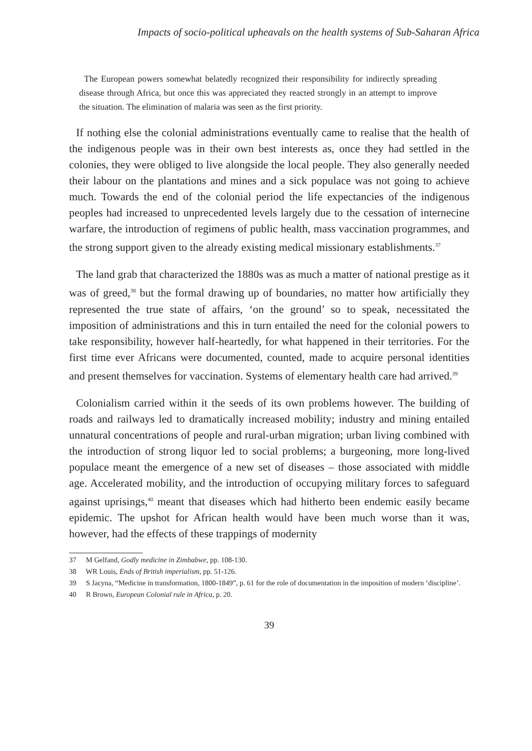Impacts of socio-political upheavals on the health systems of Sub-Saharan Africa
The European powers somewhat belatedly recognized their responsibility for indirectly spreading disease through Africa, but once this was appreciated they reacted strongly in an attempt to improve the situation. The elimination of malaria was seen as the first priority.
If nothing else the colonial administrations eventually came to realise that the health of the indigenous people was in their own best interests as, once they had settled in the colonies, they were obliged to live alongside the local people. They also generally needed their labour on the plantations and mines and a sick populace was not going to achieve much. Towards the end of the colonial period the life expectancies of the indigenous peoples had increased to unprecedented levels largely due to the cessation of internecine warfare, the introduction of regimens of public health, mass vaccination programmes, and the strong support given to the already existing medical missionary establishments.<sup>37</sup>
The land grab that characterized the 1880s was as much a matter of national prestige as it was of greed,<sup>38</sup> but the formal drawing up of boundaries, no matter how artificially they represented the true state of affairs, ‘on the ground’ so to speak, necessitated the imposition of administrations and this in turn entailed the need for the colonial powers to take responsibility, however half-heartedly, for what happened in their territories. For the first time ever Africans were documented, counted, made to acquire personal identities and present themselves for vaccination. Systems of elementary health care had arrived.<sup>39</sup>
Colonialism carried within it the seeds of its own problems however. The building of roads and railways led to dramatically increased mobility; industry and mining entailed unnatural concentrations of people and rural-urban migration; urban living combined with the introduction of strong liquor led to social problems; a burgeoning, more long-lived populace meant the emergence of a new set of diseases – those associated with middle age. Accelerated mobility, and the introduction of occupying military forces to safeguard against uprisings,<sup>40</sup> meant that diseases which had hitherto been endemic easily became epidemic. The upshot for African health would have been much worse than it was, however, had the effects of these trappings of modernity
37 M Gelfand, Godly medicine in Zimbabwe, pp. 108-130.
38 WR Louis, Ends of British imperialism, pp. 51-126.
39 S Jacyna, “Medicine in transformation, 1800-1849”, p. 61 for the role of documentation in the imposition of modern ‘discipline’.
40 R Brown, European Colonial rule in Africa, p. 20.
39